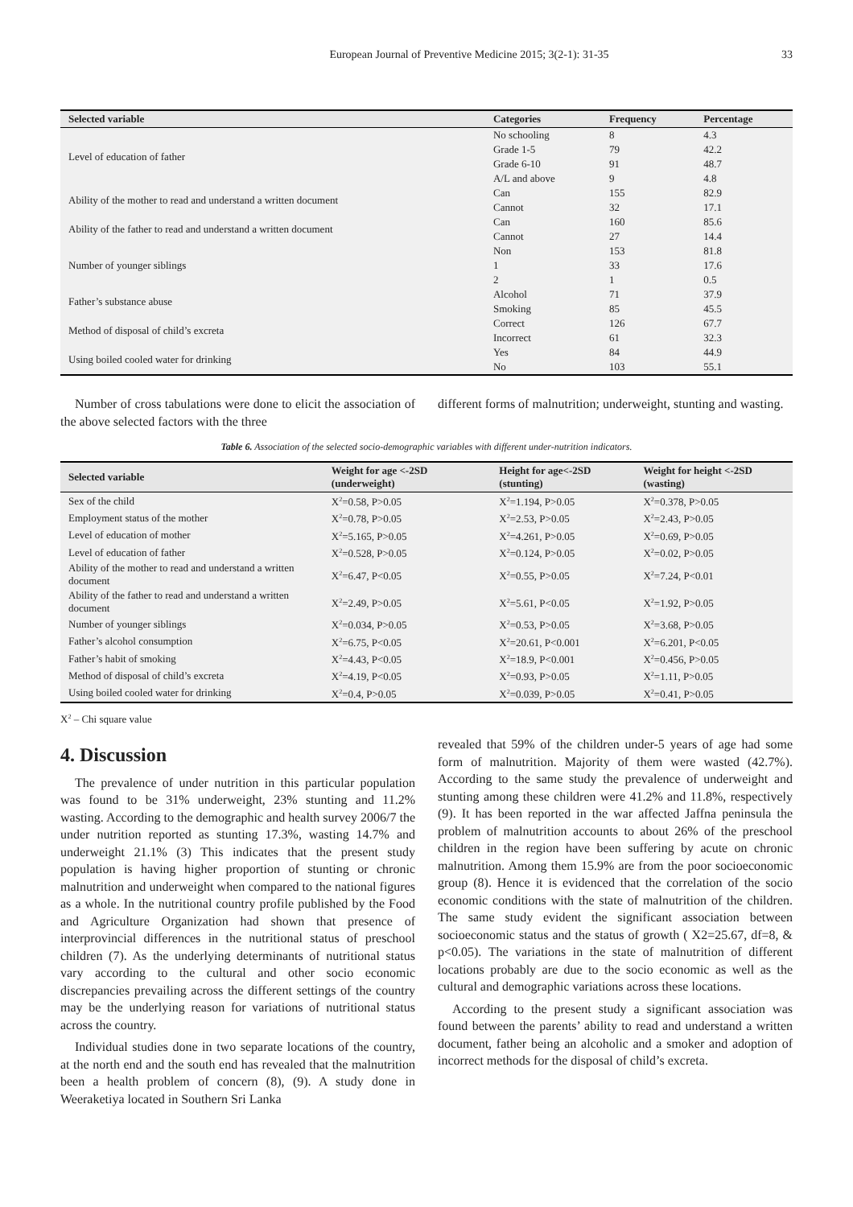European Journal of Preventive Medicine 2015; 3(2-1): 31-35 33
| Selected variable | Categories | Frequency | Percentage |
| --- | --- | --- | --- |
| Level of education of father | No schooling | 8 | 4.3 |
| | Grade 1-5 | 79 | 42.2 |
| | Grade 6-10 | 91 | 48.7 |
| | A/L and above | 9 | 4.8 |
| Ability of the mother to read and understand a written document | Can | 155 | 82.9 |
| | Cannot | 32 | 17.1 |
| Ability of the father to read and understand a written document | Can | 160 | 85.6 |
| | Cannot | 27 | 14.4 |
| Number of younger siblings | Non | 153 | 81.8 |
| | 1 | 33 | 17.6 |
| | 2 | 1 | 0.5 |
| Father’s substance abuse | Alcohol | 71 | 37.9 |
| | Smoking | 85 | 45.5 |
| Method of disposal of child’s excreta | Correct | 126 | 67.7 |
| | Incorrect | 61 | 32.3 |
| Using boiled cooled water for drinking | Yes | 84 | 44.9 |
| | No | 103 | 55.1 |
Number of cross tabulations were done to elicit the association of the above selected factors with the three
different forms of malnutrition; underweight, stunting and wasting.
Table 6. Association of the selected socio-demographic variables with different under-nutrition indicators.
| Selected variable | Weight for age <-2SD (underweight) | Height for age<-2SD (stunting) | Weight for height <-2SD (wasting) |
| --- | --- | --- | --- |
| Sex of the child | X<sup>2</sup>=0.58, P>0.05 | X<sup>2</sup>=1.194, P>0.05 | X<sup>2</sup>=0.378, P>0.05 |
| Employment status of the mother | X<sup>2</sup>=0.78, P>0.05 | X<sup>2</sup>=2.53, P>0.05 | X<sup>2</sup>=2.43, P>0.05 |
| Level of education of mother | X<sup>2</sup>=5.165, P>0.05 | X<sup>2</sup>=4.261, P>0.05 | X<sup>2</sup>=0.69, P>0.05 |
| Level of education of father | X<sup>2</sup>=0.528, P>0.05 | X<sup>2</sup>=0.124, P>0.05 | X<sup>2</sup>=0.02, P>0.05 |
| Ability of the mother to read and understand a written document | X<sup>2</sup>=6.47, P<0.05 | X<sup>2</sup>=0.55, P>0.05 | X<sup>2</sup>=7.24, P<0.01 |
| Ability of the father to read and understand a written document | X<sup>2</sup>=2.49, P>0.05 | X<sup>2</sup>=5.61, P<0.05 | X<sup>2</sup>=1.92, P>0.05 |
| Number of younger siblings | X<sup>2</sup>=0.034, P>0.05 | X<sup>2</sup>=0.53, P>0.05 | X<sup>2</sup>=3.68, P>0.05 |
| Father’s alcohol consumption | X<sup>2</sup>=6.75, P<0.05 | X<sup>2</sup>=20.61, P<0.001 | X<sup>2</sup>=6.201, P<0.05 |
| Father’s habit of smoking | X<sup>2</sup>=4.43, P<0.05 | X<sup>2</sup>=18.9, P<0.001 | X<sup>2</sup>=0.456, P>0.05 |
| Method of disposal of child’s excreta | X<sup>2</sup>=4.19, P<0.05 | X<sup>2</sup>=0.93, P>0.05 | X<sup>2</sup>=1.11, P>0.05 |
| Using boiled cooled water for drinking | X<sup>2</sup>=0.4, P>0.05 | X<sup>2</sup>=0.039, P>0.05 | X<sup>2</sup>=0.41, P>0.05 |
X<sup>2</sup> – Chi square value
4. Discussion
The prevalence of under nutrition in this particular population was found to be 31% underweight, 23% stunting and 11.2% wasting. According to the demographic and health survey 2006/7 the under nutrition reported as stunting 17.3%, wasting 14.7% and underweight 21.1% (3) This indicates that the present study population is having higher proportion of stunting or chronic malnutrition and underweight when compared to the national figures as a whole. In the nutritional country profile published by the Food and Agriculture Organization had shown that presence of interprovincial differences in the nutritional status of preschool children (7). As the underlying determinants of nutritional status vary according to the cultural and other socio economic discrepancies prevailing across the different settings of the country may be the underlying reason for variations of nutritional status across the country.
Individual studies done in two separate locations of the country, at the north end and the south end has revealed that the malnutrition been a health problem of concern (8), (9). A study done in Weeraketiya located in Southern Sri Lanka
revealed that 59% of the children under-5 years of age had some form of malnutrition. Majority of them were wasted (42.7%). According to the same study the prevalence of underweight and stunting among these children were 41.2% and 11.8%, respectively (9). It has been reported in the war affected Jaffna peninsula the problem of malnutrition accounts to about 26% of the preschool children in the region have been suffering by acute on chronic malnutrition. Among them 15.9% are from the poor socioeconomic group (8). Hence it is evidenced that the correlation of the socio economic conditions with the state of malnutrition of the children. The same study evident the significant association between socioeconomic status and the status of growth ( X2=25.67, df=8, & p<0.05). The variations in the state of malnutrition of different locations probably are due to the socio economic as well as the cultural and demographic variations across these locations.
According to the present study a significant association was found between the parents’ ability to read and understand a written document, father being an alcoholic and a smoker and adoption of incorrect methods for the disposal of child’s excreta.